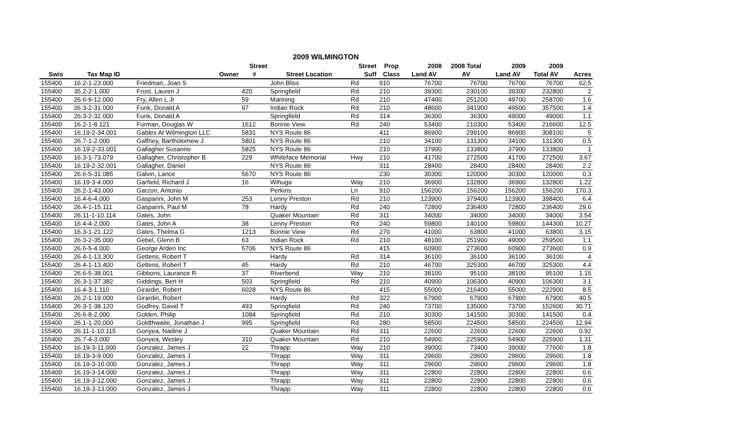2009 WILMINGTON
| | | | Street | | Street | Prop | 2008 | 2008 Total | 2009 | 2009 | |
| --- | --- | --- | --- | --- | --- | --- | --- | --- | --- | --- | --- |
| Swis | Tax Map ID | Owner | # | Street Location | Suff | Class | Land AV | AV | Land AV | Total AV | Acres |
| 155400 | 16.2-1-23.000 | Friedman, Joan S | | John Bliss | Rd | 910 | 76700 | 76700 | 76700 | 76700 | 62.5 |
| 155400 | 35.2-2-1.000 | Frost, Lauren J | 420 | Springfield | Rd | 210 | 39300 | 230100 | 39300 | 232800 | 2 |
| 155400 | 26.6-9-12.000 | Fry, Allen L Jr | 59 | Manning | Rd | 210 | 47400 | 251200 | 49700 | 258700 | 1.6 |
| 155400 | 26.3-2-31.000 | Funk, Donald A | 97 | Indian Rock | Rd | 210 | 48600 | 341900 | 49500 | 357500 | 1.4 |
| 155400 | 26.3-2-32.000 | Funk, Donald A | | Springfield | Rd | 314 | 36300 | 36300 | 49000 | 49000 | 1.1 |
| 155400 | 16.2-1-8.121 | Furman, Douglas W | 1612 | Bonnie View | Rd | 240 | 53400 | 210300 | 53400 | 216600 | 12.5 |
| 155400 | 16.19-2-34.001 | Gables At Wilmington LLC | 5831 | NYS Route 86 | | 411 | 86900 | 299100 | 86900 | 308100 | 5 |
| 155400 | 26.7-1-2.000 | Gaffney, Bartholomew J | 5801 | NYS Route 86 | | 210 | 34100 | 131300 | 34100 | 131300 | 0.5 |
| 155400 | 16.19-2-33.001 | Gallagher Susanne | 5825 | NYS Route 86 | | 210 | 37900 | 133800 | 37900 | 133800 | 1 |
| 155400 | 16.3-1-73.079 | Gallagher, Christopher B | 229 | Whiteface Memorial | Hwy | 210 | 41700 | 272500 | 41700 | 272500 | 3.67 |
| 155400 | 16.19-2-32.001 | Gallagher, Daniel | | NYS Route 86 | | 311 | 28400 | 28400 | 28400 | 28400 | 2.2 |
| 155400 | 26.6-5-31.085 | Galvin, Lance | 5670 | NYS Route 86 | | 230 | 30300 | 120000 | 30300 | 120000 | 0.3 |
| 155400 | 16.19-3-4.000 | Garfield, Richard J | 16 | Wihuga | Way | 210 | 36900 | 132800 | 36900 | 132800 | 1.22 |
| 155400 | 26.2-1-43.000 | Garzon, Antonio | | Perkins | Ln | 910 | 156200 | 156200 | 156200 | 156200 | 170.3 |
| 155400 | 16.4-6-4.000 | Gasparini, John M | 253 | Lenny Preston | Rd | 210 | 123900 | 379400 | 123900 | 398400 | 6.4 |
| 155400 | 26.4-1-15.111 | Gasparini, Paul M | 78 | Hardy | Rd | 240 | 72800 | 236400 | 72800 | 236400 | 29.6 |
| 155400 | 26.11-1-10.114 | Gates, John | | Quaker Mountain | Rd | 311 | 34000 | 34000 | 34000 | 34000 | 3.54 |
| 155400 | 16.4-4-2.000 | Gates, John A | 38 | Lenny Preston | Rd | 240 | 59800 | 140100 | 59800 | 144300 | 10.27 |
| 155400 | 16.3-1-21.122 | Gates, Thelma G | 1213 | Bonnie View | Rd | 270 | 41000 | 63800 | 41000 | 63800 | 3.15 |
| 155400 | 26.3-2-35.000 | Gebel, Glenn B | 63 | Indian Rock | Rd | 210 | 48100 | 251900 | 49000 | 259500 | 1.1 |
| 155400 | 26.6-5-4.000 | George Arden Inc | 5706 | NYS Route 86 | | 415 | 60900 | 273600 | 60900 | 273600 | 0.9 |
| 155400 | 26.4-1-13.300 | Gettens, Robert T | | Hardy | Rd | 314 | 36100 | 36100 | 36100 | 36100 | 4 |
| 155400 | 26.4-1-13.400 | Gettens, Robert T | 45 | Hardy | Rd | 210 | 46700 | 325300 | 46700 | 325300 | 4.4 |
| 155400 | 26.6-5-38.001 | Gibbons, Laurance R | 37 | Riverbend | Way | 210 | 38100 | 95100 | 38100 | 95100 | 1.15 |
| 155400 | 26.3-1-37.382 | Giddings, Bert H | 503 | Springfield | Rd | 210 | 40900 | 106300 | 40900 | 106300 | 3.1 |
| 155400 | 16.4-3-1.110 | Girardin, Robert | 6028 | NYS Route 86 | | 415 | 55000 | 216400 | 55000 | 222900 | 8.5 |
| 155400 | 26.2-1-19.000 | Girardin, Robert | | Hardy | Rd | 322 | 67900 | 67900 | 67900 | 67900 | 40.5 |
| 155400 | 26.3-1-38.120 | Godfrey, David T | 493 | Springfield | Rd | 240 | 73700 | 135000 | 73700 | 152600 | 30.71 |
| 155400 | 26.6-8-2.000 | Golden, Philip | 1084 | Springfield | Rd | 210 | 30300 | 141500 | 30300 | 141500 | 0.4 |
| 155400 | 26.1-1-20.000 | Goldthwaite, Jonathan J | 995 | Springfield | Rd | 280 | 58500 | 224500 | 58500 | 224500 | 12.94 |
| 155400 | 26.11-1-10.115 | Gonyea, Nadine J | | Quaker Mountain | Rd | 311 | 22600 | 22600 | 22600 | 22600 | 0.92 |
| 155400 | 26.7-4-3.000 | Gonyea, Wesley | 310 | Quaker Mountain | Rd | 210 | 54900 | 225900 | 54900 | 225900 | 1.31 |
| 155400 | 16.19-3-11.000 | Gonzalez, James J | 22 | Thrapp | Way | 210 | 39000 | 73400 | 39000 | 77600 | 1.8 |
| 155400 | 16.19-3-9.000 | Gonzalez, James J | | Thrapp | Way | 311 | 29600 | 29600 | 29600 | 29600 | 1.8 |
| 155400 | 16.19-3-10.000 | Gonzalez, James J | | Thrapp | Way | 311 | 29600 | 29600 | 29600 | 29600 | 1.8 |
| 155400 | 16.19-3-14.000 | Gonzalez, James J | | Thrapp | Way | 311 | 22800 | 22800 | 22800 | 22800 | 0.6 |
| 155400 | 16.19-3-12.000 | Gonzalez, James J | | Thrapp | Way | 311 | 22800 | 22800 | 22800 | 22800 | 0.6 |
| 155400 | 16.19-3-13.000 | Gonzalez, James J | | Thrapp | Way | 311 | 22800 | 22800 | 22800 | 22800 | 0.6 |